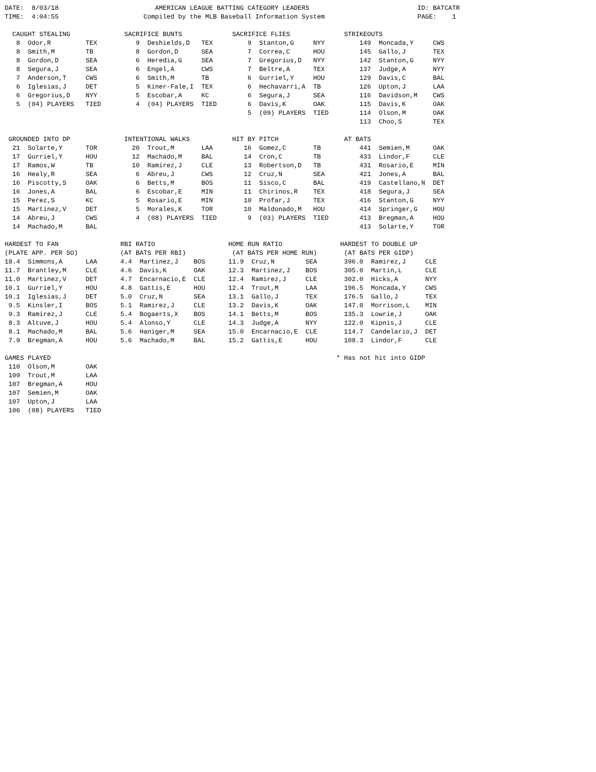DATE:  8/03/18                         AMERICAN LEAGUE BATTING CATEGORY LEADERS                            ID: BATCATR
TIME:  4:04:55                      Compiled by the MLB Baseball Information System                        PAGE:    1

  CAUGHT STEALING              SACRIFICE BUNTS             SACRIFICE FLIES              STRIKEOUTS
   8  Odor,R         TEX          9  Deshields,D   TEX         9  Stanton,G     NYY         149  Moncada,Y     CWS
   8  Smith,M        TB           8  Gordon,D      SEA         7  Correa,C      HOU         145  Gallo,J       TEX
   8  Gordon,D       SEA          6  Heredia,G     SEA         7  Gregorius,D   NYY         142  Stanton,G     NYY
   8  Segura,J       SEA          6  Engel,A       CWS         7  Beltre,A      TEX         137  Judge,A       NYY
   7  Anderson,T     CWS          6  Smith,M       TB          6  Gurriel,Y     HOU         129  Davis,C       BAL
   6  Iglesias,J     DET          5  Kiner-Fale,I  TEX         6  Hechavarri,A  TB          126  Upton,J       LAA
   6  Gregorius,D    NYY          5  Escobar,A     KC          6  Segura,J      SEA         116  Davidson,M    CWS
   5  (04) PLAYERS   TIED         4  (04) PLAYERS  TIED        6  Davis,K       OAK         115  Davis,K       OAK
                                                               5  (09) PLAYERS  TIED        114  Olson,M       OAK
                                                                                            113  Choo,S        TEX

 GROUNDED INTO DP              INTENTIONAL WALKS           HIT BY PITCH                 AT BATS
  21  Solarte,Y      TOR         20  Trout,M       LAA        16  Gomez,C       TB          441  Semien,M      OAK
  17  Gurriel,Y      HOU         12  Machado,M     BAL        14  Cron,C        TB          433  Lindor,F      CLE
  17  Ramos,W        TB          10  Ramirez,J     CLE        13  Robertson,D   TB          431  Rosario,E     MIN
  16  Healy,R        SEA          6  Abreu,J       CWS        12  Cruz,N        SEA         421  Jones,A       BAL
  16  Piscotty,S     OAK          6  Betts,M       BOS        11  Sisco,C       BAL         419  Castellano,N  DET
  16  Jones,A        BAL          6  Escobar,E     MIN        11  Chirinos,R    TEX         418  Segura,J      SEA
  15  Perez,S        KC           5  Rosario,E     MIN        10  Profar,J      TEX         416  Stanton,G     NYY
  15  Martinez,V     DET          5  Morales,K     TOR        10  Maldonado,M   HOU         414  Springer,G    HOU
  14  Abreu,J        CWS          4  (08) PLAYERS  TIED        9  (03) PLAYERS  TIED        413  Bregman,A     HOU
  14  Machado,M      BAL                                                                    413  Solarte,Y     TOR

HARDEST TO FAN                RBI RATIO                   HOME RUN RATIO               HARDEST TO DOUBLE UP
(PLATE APP. PER SO)           (AT BATS PER RBI)            (AT BATS PER HOME RUN)       (AT BATS PER GIDP)
18.4  Simmons,A      LAA      4.4  Martinez,J    BOS      11.9  Cruz,N        SEA       396.0  Ramirez,J     CLE
11.7  Brantley,M     CLE      4.6  Davis,K       OAK      12.3  Martinez,J    BOS       305.0  Martin,L      CLE
11.0  Martinez,V     DET      4.7  Encarnacio,E  CLE      12.4  Ramirez,J     CLE       302.0  Hicks,A       NYY
10.1  Gurriel,Y      HOU      4.8  Gattis,E      HOU      12.4  Trout,M       LAA       196.5  Moncada,Y     CWS
10.1  Iglesias,J     DET      5.0  Cruz,N        SEA      13.1  Gallo,J       TEX       176.5  Gallo,J       TEX
 9.5  Kinsler,I      BOS      5.1  Ramirez,J     CLE      13.2  Davis,K       OAK       147.0  Morrison,L    MIN
 9.3  Ramirez,J      CLE      5.4  Bogaerts,X    BOS      14.1  Betts,M       BOS       135.3  Lowrie,J      OAK
 8.3  Altuve,J       HOU      5.4  Alonso,Y      CLE      14.3  Judge,A       NYY       122.0  Kipnis,J      CLE
 8.1  Machado,M      BAL      5.6  Haniger,M     SEA      15.0  Encarnacio,E  CLE       114.7  Candelario,J  DET
 7.9  Bregman,A      HOU      5.6  Machado,M     BAL      15.2  Gattis,E      HOU       108.3  Lindor,F      CLE

GAMES PLAYED                                                                          * Has not hit into GIDP
 110  Olson,M        OAK
 109  Trout,M        LAA
 107  Bregman,A      HOU
 107  Semien,M       OAK
 107  Upton,J        LAA
 106  (08) PLAYERS   TIED